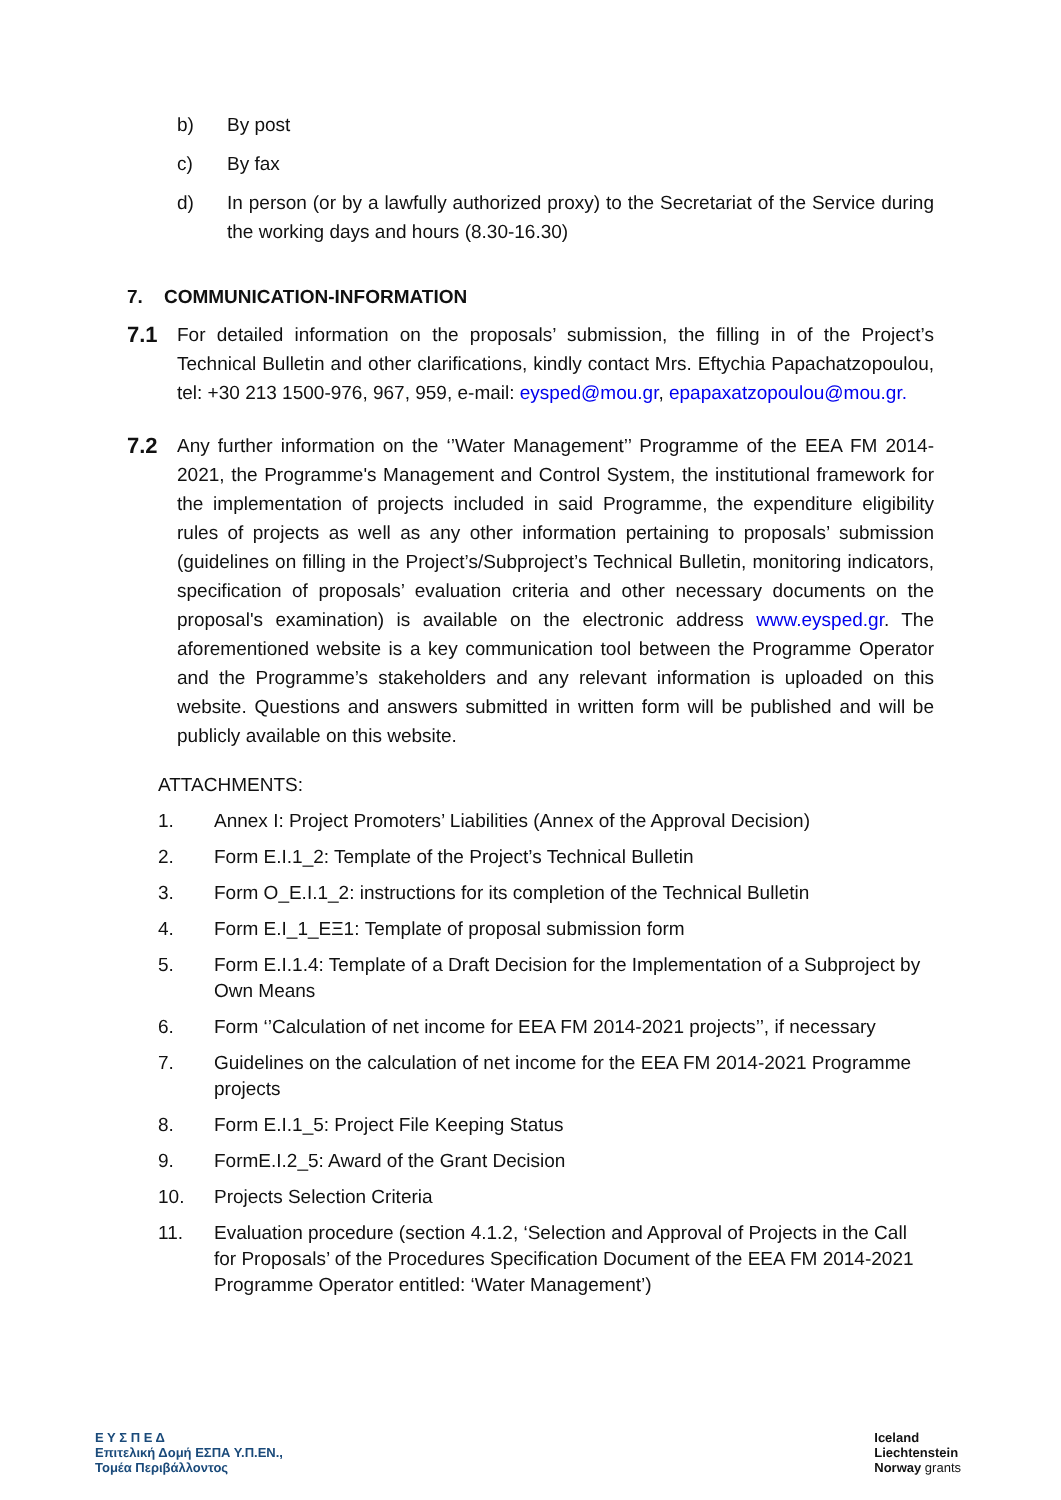b) By post
c) By fax
d) In person (or by a lawfully authorized proxy) to the Secretariat of the Service during the working days and hours (8.30-16.30)
7. COMMUNICATION-INFORMATION
7.1 For detailed information on the proposals’ submission, the filling in of the Project’s Technical Bulletin and other clarifications, kindly contact Mrs. Eftychia Papachatzopoulou, tel: +30 213 1500-976, 967, 959, e-mail: eysped@mou.gr, epapaxatzopoulou@mou.gr.
7.2 Any further information on the ‘’Water Management’’ Programme of the EEA FM 2014-2021, the Programme's Management and Control System, the institutional framework for the implementation of projects included in said Programme, the expenditure eligibility rules of projects as well as any other information pertaining to proposals’ submission (guidelines on filling in the Project’s/Subproject’s Technical Bulletin, monitoring indicators, specification of proposals’ evaluation criteria and other necessary documents on the proposal's examination) is available on the electronic address www.eysped.gr. The aforementioned website is a key communication tool between the Programme Operator and the Programme’s stakeholders and any relevant information is uploaded on this website. Questions and answers submitted in written form will be published and will be publicly available on this website.
ATTACHMENTS:
1. Annex I: Project Promoters’ Liabilities (Annex of the Approval Decision)
2. Form E.I.1_2: Template of the Project’s Technical Bulletin
3. Form O_E.I.1_2: instructions for its completion of the Technical Bulletin
4. Form E.I_1_ΕΞ1: Template of proposal submission form
5. Form E.I.1.4: Template of a Draft Decision for the Implementation of a Subproject by Own Means
6. Form ‘’Calculation of net income for EEA FM 2014-2021 projects’’, if necessary
7. Guidelines on the calculation of net income for the EEA FM 2014-2021 Programme projects
8. Form E.I.1_5: Project File Keeping Status
9. FormE.I.2_5: Award of the Grant Decision
10. Projects Selection Criteria
11. Evaluation procedure (section 4.1.2, ‘Selection and Approval of Projects in the Call for Proposals’ of the Procedures Specification Document of the EEA FM 2014-2021 Programme Operator entitled: ‘Water Management’)
Ε Υ Σ Π Ε Δ
Επιτελική Δομή ΕΣΠΑ Υ.Π.ΕΝ.,
Τομέα Περιβάλλοντος
Iceland
Liechtenstein
Norway grants